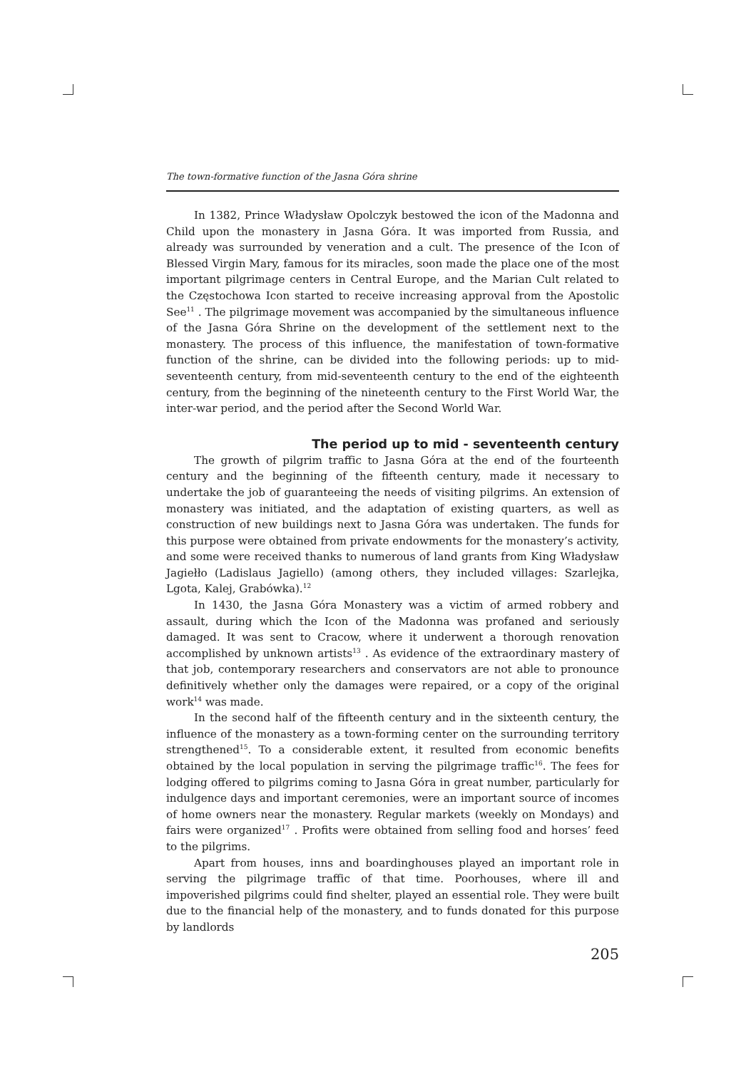The town-formative function of the Jasna Góra shrine
In 1382, Prince Władysław Opolczyk bestowed the icon of the Madonna and Child upon the monastery in Jasna Góra. It was imported from Russia, and already was surrounded by veneration and a cult. The presence of the Icon of Blessed Virgin Mary, famous for its miracles, soon made the place one of the most important pilgrimage centers in Central Europe, and the Marian Cult related to the Częstochowa Icon started to receive increasing approval from the Apostolic See<sup>11</sup> . The pilgrimage movement was accompanied by the simultaneous influence of the Jasna Góra Shrine on the development of the settlement next to the monastery. The process of this influence, the manifestation of town-formative function of the shrine, can be divided into the following periods: up to mid-seventeenth century, from mid-seventeenth century to the end of the eighteenth century, from the beginning of the nineteenth century to the First World War, the inter-war period, and the period after the Second World War.
The period up to mid - seventeenth century
The growth of pilgrim traffic to Jasna Góra at the end of the fourteenth century and the beginning of the fifteenth century, made it necessary to undertake the job of guaranteeing the needs of visiting pilgrims. An extension of monastery was initiated, and the adaptation of existing quarters, as well as construction of new buildings next to Jasna Góra was undertaken. The funds for this purpose were obtained from private endowments for the monastery’s activity, and some were received thanks to numerous of land grants from King Władysław Jagiełło (Ladislaus Jagiello) (among others, they included villages: Szarlejka, Lgota, Kalej, Grabówka).<sup>12</sup>
In 1430, the Jasna Góra Monastery was a victim of armed robbery and assault, during which the Icon of the Madonna was profaned and seriously damaged. It was sent to Cracow, where it underwent a thorough renovation accomplished by unknown artists<sup>13</sup> . As evidence of the extraordinary mastery of that job, contemporary researchers and conservators are not able to pronounce definitively whether only the damages were repaired, or a copy of the original work<sup>14</sup> was made.
In the second half of the fifteenth century and in the sixteenth century, the influence of the monastery as a town-forming center on the surrounding territory strengthened<sup>15</sup>. To a considerable extent, it resulted from economic benefits obtained by the local population in serving the pilgrimage traffic<sup>16</sup>. The fees for lodging offered to pilgrims coming to Jasna Góra in great number, particularly for indulgence days and important ceremonies, were an important source of incomes of home owners near the monastery. Regular markets (weekly on Mondays) and fairs were organized<sup>17</sup> . Profits were obtained from selling food and horses’ feed to the pilgrims.
Apart from houses, inns and boardinghouses played an important role in serving the pilgrimage traffic of that time. Poorhouses, where ill and impoverished pilgrims could find shelter, played an essential role. They were built due to the financial help of the monastery, and to funds donated for this purpose by landlords
205